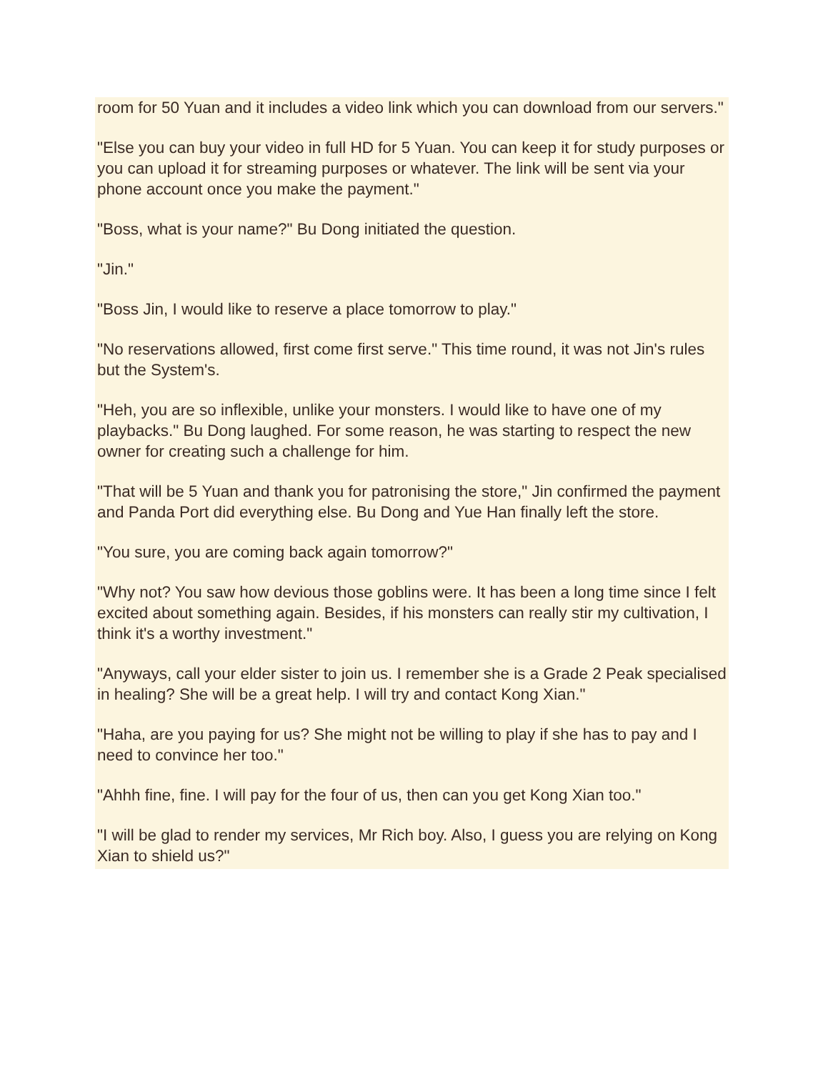room for 50 Yuan and it includes a video link which you can download from our servers."
"Else you can buy your video in full HD for 5 Yuan. You can keep it for study purposes or you can upload it for streaming purposes or whatever. The link will be sent via your phone account once you make the payment."
"Boss, what is your name?" Bu Dong initiated the question.
"Jin."
"Boss Jin, I would like to reserve a place tomorrow to play."
"No reservations allowed, first come first serve." This time round, it was not Jin's rules but the System's.
"Heh, you are so inflexible, unlike your monsters. I would like to have one of my playbacks." Bu Dong laughed. For some reason, he was starting to respect the new owner for creating such a challenge for him.
"That will be 5 Yuan and thank you for patronising the store," Jin confirmed the payment and Panda Port did everything else. Bu Dong and Yue Han finally left the store.
"You sure, you are coming back again tomorrow?"
"Why not? You saw how devious those goblins were. It has been a long time since I felt excited about something again. Besides, if his monsters can really stir my cultivation, I think it's a worthy investment."
"Anyways, call your elder sister to join us. I remember she is a Grade 2 Peak specialised in healing? She will be a great help. I will try and contact Kong Xian."
"Haha, are you paying for us? She might not be willing to play if she has to pay and I need to convince her too."
"Ahhh fine, fine. I will pay for the four of us, then can you get Kong Xian too."
"I will be glad to render my services, Mr Rich boy. Also, I guess you are relying on Kong Xian to shield us?"